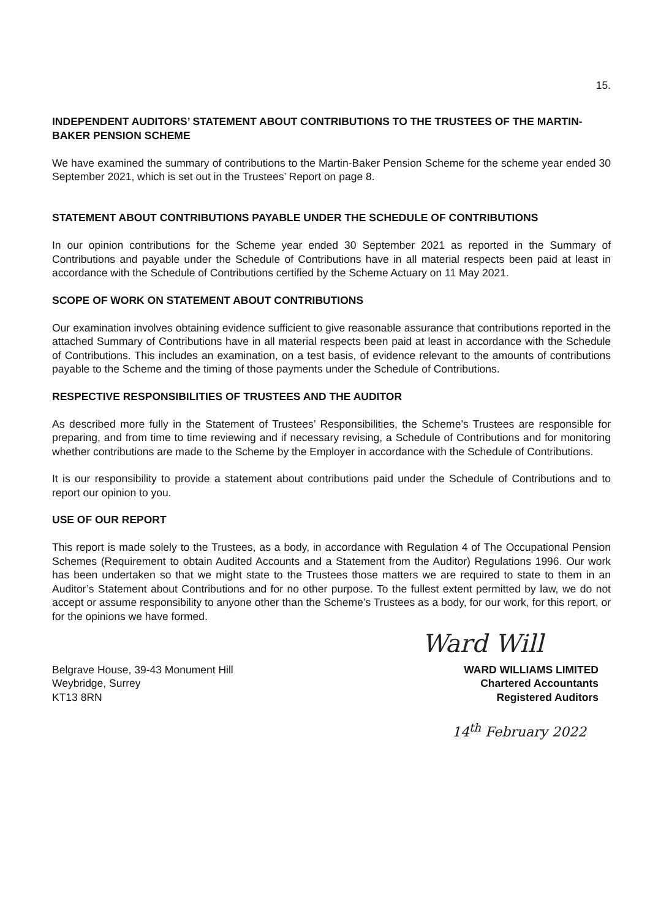15.
INDEPENDENT AUDITORS’ STATEMENT ABOUT CONTRIBUTIONS TO THE TRUSTEES OF THE MARTIN-BAKER PENSION SCHEME
We have examined the summary of contributions to the Martin-Baker Pension Scheme for the scheme year ended 30 September 2021, which is set out in the Trustees’ Report on page 8.
STATEMENT ABOUT CONTRIBUTIONS PAYABLE UNDER THE SCHEDULE OF CONTRIBUTIONS
In our opinion contributions for the Scheme year ended 30 September 2021 as reported in the Summary of Contributions and payable under the Schedule of Contributions have in all material respects been paid at least in accordance with the Schedule of Contributions certified by the Scheme Actuary on 11 May 2021.
SCOPE OF WORK ON STATEMENT ABOUT CONTRIBUTIONS
Our examination involves obtaining evidence sufficient to give reasonable assurance that contributions reported in the attached Summary of Contributions have in all material respects been paid at least in accordance with the Schedule of Contributions. This includes an examination, on a test basis, of evidence relevant to the amounts of contributions payable to the Scheme and the timing of those payments under the Schedule of Contributions.
RESPECTIVE RESPONSIBILITIES OF TRUSTEES AND THE AUDITOR
As described more fully in the Statement of Trustees’ Responsibilities, the Scheme’s Trustees are responsible for preparing, and from time to time reviewing and if necessary revising, a Schedule of Contributions and for monitoring whether contributions are made to the Scheme by the Employer in accordance with the Schedule of Contributions.
It is our responsibility to provide a statement about contributions paid under the Schedule of Contributions and to report our opinion to you.
USE OF OUR REPORT
This report is made solely to the Trustees, as a body, in accordance with Regulation 4 of The Occupational Pension Schemes (Requirement to obtain Audited Accounts and a Statement from the Auditor) Regulations 1996. Our work has been undertaken so that we might state to the Trustees those matters we are required to state to them in an Auditor’s Statement about Contributions and for no other purpose. To the fullest extent permitted by law, we do not accept or assume responsibility to anyone other than the Scheme’s Trustees as a body, for our work, for this report, or for the opinions we have formed.
Ward Will
Belgrave House, 39-43 Monument Hill
Weybridge, Surrey
KT13 8RN
WARD WILLIAMS LIMITED
Chartered Accountants
Registered Auditors
14<sup>th</sup> February 2022